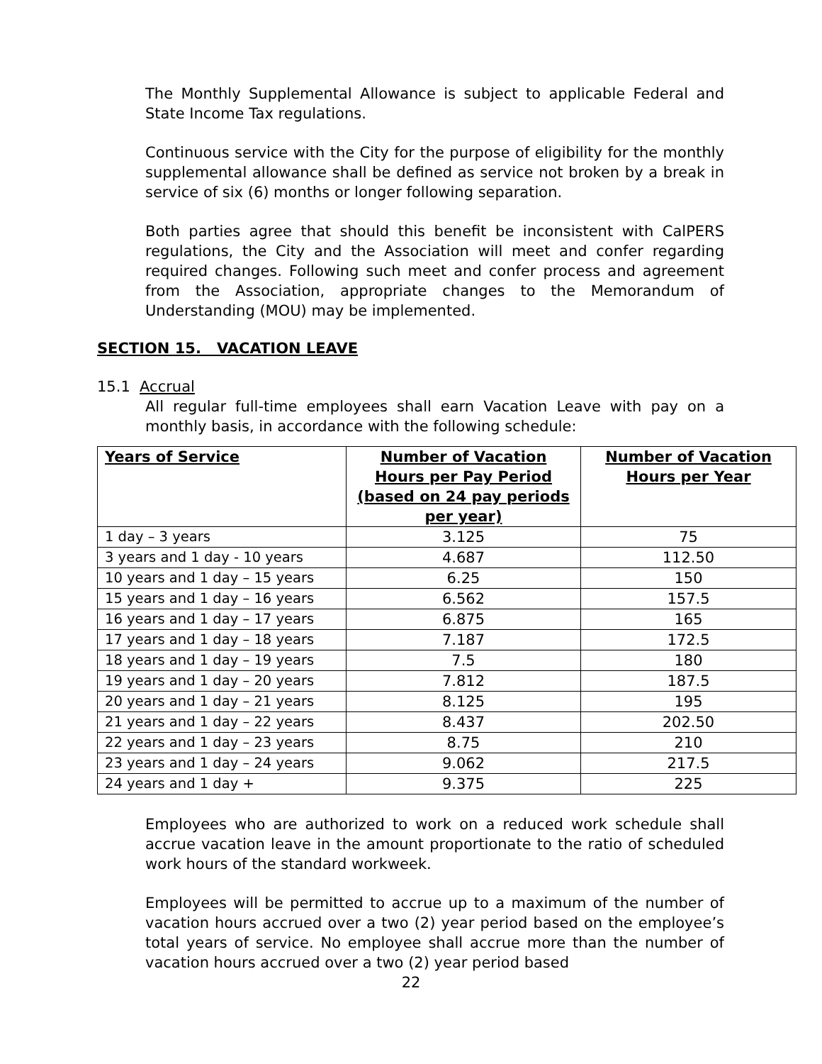The Monthly Supplemental Allowance is subject to applicable Federal and State Income Tax regulations.
Continuous service with the City for the purpose of eligibility for the monthly supplemental allowance shall be defined as service not broken by a break in service of six (6) months or longer following separation.
Both parties agree that should this benefit be inconsistent with CalPERS regulations, the City and the Association will meet and confer regarding required changes. Following such meet and confer process and agreement from the Association, appropriate changes to the Memorandum of Understanding (MOU) may be implemented.
SECTION 15. VACATION LEAVE
15.1 Accrual
All regular full-time employees shall earn Vacation Leave with pay on a monthly basis, in accordance with the following schedule:
| Years of Service | Number of Vacation Hours per Pay Period (based on 24 pay periods per year) | Number of Vacation Hours per Year |
| --- | --- | --- |
| 1 day – 3 years | 3.125 | 75 |
| 3 years and 1 day - 10 years | 4.687 | 112.50 |
| 10 years and 1 day – 15 years | 6.25 | 150 |
| 15 years and 1 day – 16 years | 6.562 | 157.5 |
| 16 years and 1 day – 17 years | 6.875 | 165 |
| 17 years and 1 day – 18 years | 7.187 | 172.5 |
| 18 years and 1 day – 19 years | 7.5 | 180 |
| 19 years and 1 day – 20 years | 7.812 | 187.5 |
| 20 years and 1 day – 21 years | 8.125 | 195 |
| 21 years and 1 day – 22 years | 8.437 | 202.50 |
| 22 years and 1 day – 23 years | 8.75 | 210 |
| 23 years and 1 day – 24 years | 9.062 | 217.5 |
| 24 years and 1 day + | 9.375 | 225 |
Employees who are authorized to work on a reduced work schedule shall accrue vacation leave in the amount proportionate to the ratio of scheduled work hours of the standard workweek.
Employees will be permitted to accrue up to a maximum of the number of vacation hours accrued over a two (2) year period based on the employee’s total years of service. No employee shall accrue more than the number of vacation hours accrued over a two (2) year period based
22